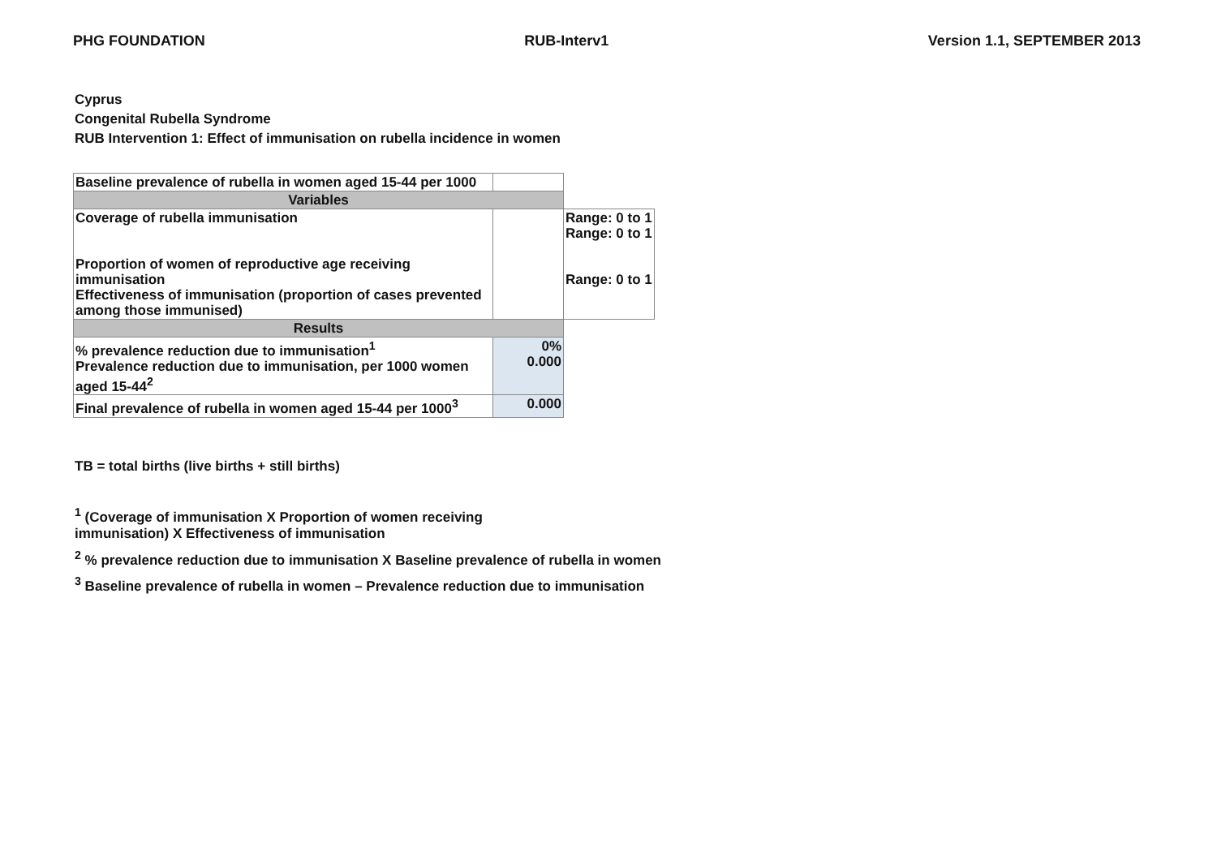PHG FOUNDATION RUB-Interv1 Version 1.1, SEPTEMBER 2013
Cyprus
Congenital Rubella Syndrome
RUB Intervention 1: Effect of immunisation on rubella incidence in women
| Baseline prevalence of rubella in women aged 15-44 per 1000 | | |
| Variables | | |
| Coverage of rubella immunisation Proportion of women of reproductive age receiving immunisation Effectiveness of immunisation (proportion of cases prevented among those immunised) | | Range: 0 to 1 Range: 0 to 1 Range: 0 to 1 |
| Results | | |
| % prevalence reduction due to immunisation<sup>1</sup> Prevalence reduction due to immunisation, per 1000 women aged 15-44<sup>2</sup> | 0% 0.000 | |
| Final prevalence of rubella in women aged 15-44 per 1000<sup>3</sup> | 0.000 | |
TB = total births (live births + still births)
<sup>1</sup> (Coverage of immunisation X Proportion of women receiving
immunisation) X Effectiveness of immunisation
<sup>2</sup> % prevalence reduction due to immunisation X Baseline prevalence of rubella in women
<sup>3</sup> Baseline prevalence of rubella in women – Prevalence reduction due to immunisation